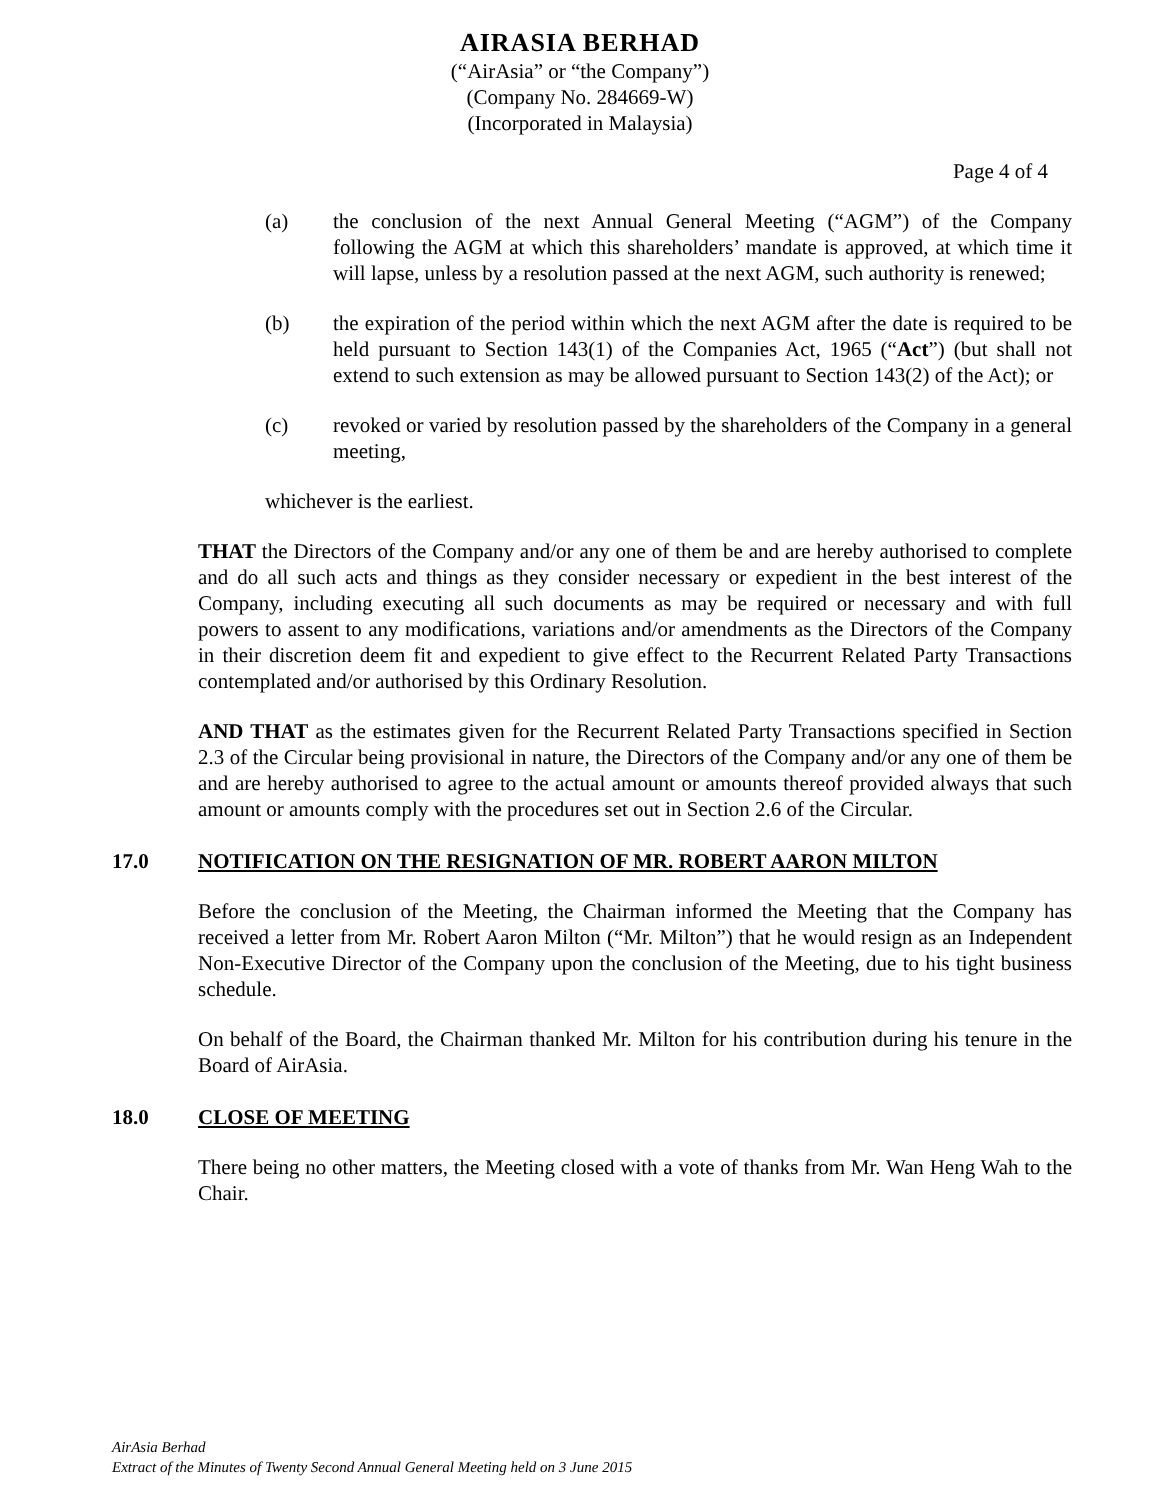AIRASIA BERHAD
(“AirAsia” or “the Company”)
(Company No. 284669-W)
(Incorporated in Malaysia)
Page 4 of 4
(a) the conclusion of the next Annual General Meeting (“AGM”) of the Company following the AGM at which this shareholders’ mandate is approved, at which time it will lapse, unless by a resolution passed at the next AGM, such authority is renewed;
(b) the expiration of the period within which the next AGM after the date is required to be held pursuant to Section 143(1) of the Companies Act, 1965 (“Act”) (but shall not extend to such extension as may be allowed pursuant to Section 143(2) of the Act); or
(c) revoked or varied by resolution passed by the shareholders of the Company in a general meeting,
whichever is the earliest.
THAT the Directors of the Company and/or any one of them be and are hereby authorised to complete and do all such acts and things as they consider necessary or expedient in the best interest of the Company, including executing all such documents as may be required or necessary and with full powers to assent to any modifications, variations and/or amendments as the Directors of the Company in their discretion deem fit and expedient to give effect to the Recurrent Related Party Transactions contemplated and/or authorised by this Ordinary Resolution.
AND THAT as the estimates given for the Recurrent Related Party Transactions specified in Section 2.3 of the Circular being provisional in nature, the Directors of the Company and/or any one of them be and are hereby authorised to agree to the actual amount or amounts thereof provided always that such amount or amounts comply with the procedures set out in Section 2.6 of the Circular.
17.0 NOTIFICATION ON THE RESIGNATION OF MR. ROBERT AARON MILTON
Before the conclusion of the Meeting, the Chairman informed the Meeting that the Company has received a letter from Mr. Robert Aaron Milton (“Mr. Milton”) that he would resign as an Independent Non-Executive Director of the Company upon the conclusion of the Meeting, due to his tight business schedule.
On behalf of the Board, the Chairman thanked Mr. Milton for his contribution during his tenure in the Board of AirAsia.
18.0 CLOSE OF MEETING
There being no other matters, the Meeting closed with a vote of thanks from Mr. Wan Heng Wah to the Chair.
AirAsia Berhad
Extract of the Minutes of Twenty Second Annual General Meeting held on 3 June 2015